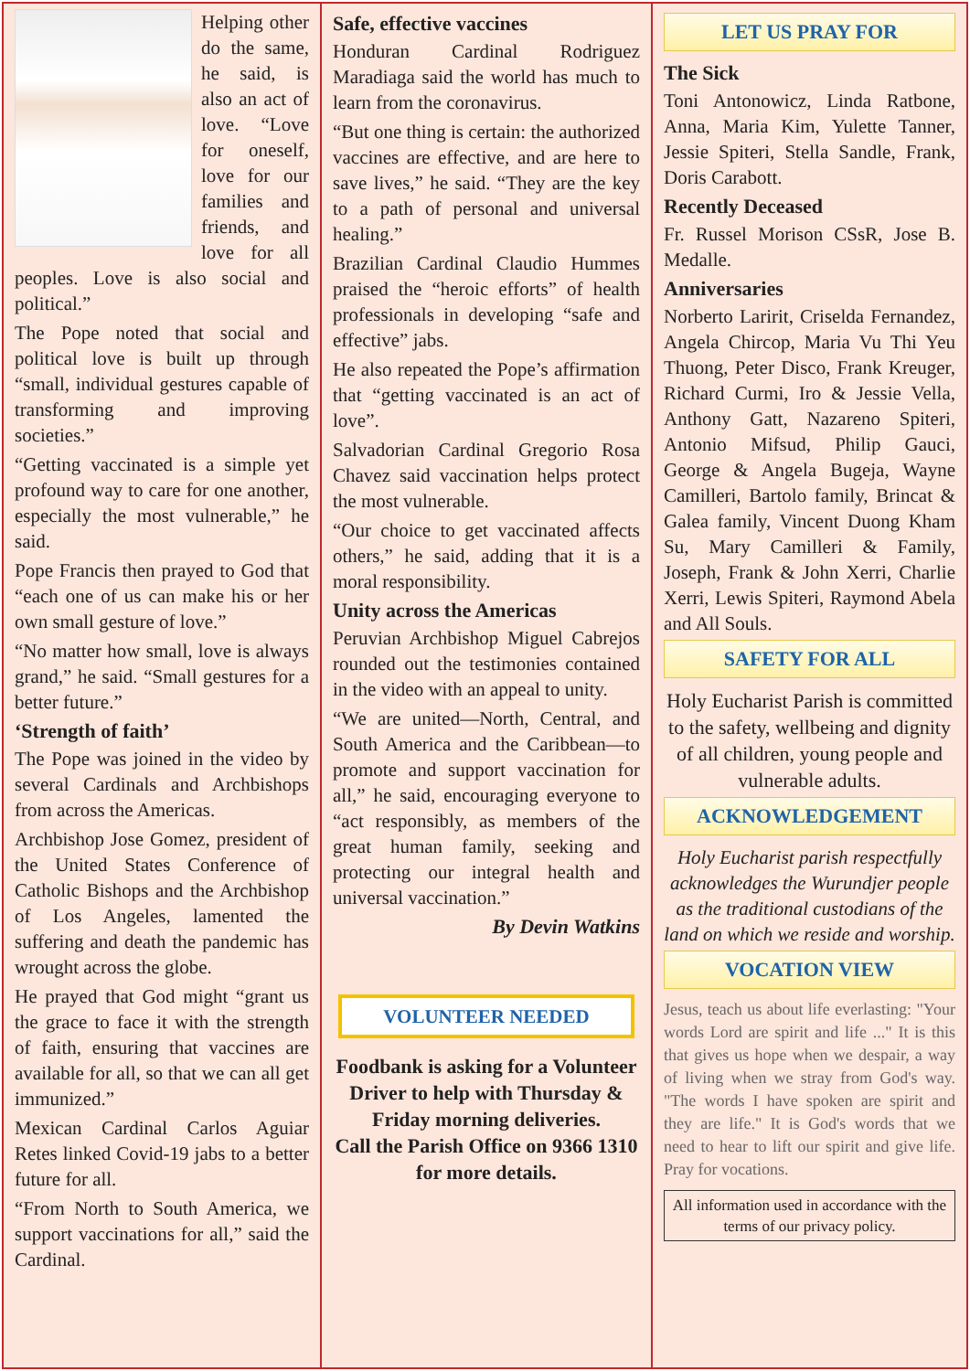Helping other do the same, he said, is also an act of love. “Love for oneself, love for our families and friends, and love for all peoples. Love is also social and political.”
The Pope noted that social and political love is built up through “small, individual gestures capable of transforming and improving societies.”
“Getting vaccinated is a simple yet profound way to care for one another, especially the most vulnerable,” he said.
Pope Francis then prayed to God that “each one of us can make his or her own small gesture of love.”
“No matter how small, love is always grand,” he said. “Small gestures for a better future.”
‘Strength of faith’
The Pope was joined in the video by several Cardinals and Archbishops from across the Americas.
Archbishop Jose Gomez, president of the United States Conference of Catholic Bishops and the Archbishop of Los Angeles, lamented the suffering and death the pandemic has wrought across the globe.
He prayed that God might “grant us the grace to face it with the strength of faith, ensuring that vaccines are available for all, so that we can all get immunized.”
Mexican Cardinal Carlos Aguiar Retes linked Covid-19 jabs to a better future for all.
“From North to South America, we support vaccinations for all,” said the Cardinal.
Safe, effective vaccines
Honduran Cardinal Rodriguez Maradiaga said the world has much to learn from the coronavirus.
“But one thing is certain: the authorized vaccines are effective, and are here to save lives,” he said. “They are the key to a path of personal and universal healing.”
Brazilian Cardinal Claudio Hummes praised the “heroic efforts” of health professionals in developing “safe and effective” jabs.
He also repeated the Pope’s affirmation that “getting vaccinated is an act of love”.
Salvadorian Cardinal Gregorio Rosa Chavez said vaccination helps protect the most vulnerable.
“Our choice to get vaccinated affects others,” he said, adding that it is a moral responsibility.
Unity across the Americas
Peruvian Archbishop Miguel Cabrejos rounded out the testimonies contained in the video with an appeal to unity.
“We are united—North, Central, and South America and the Caribbean—to promote and support vaccination for all,” he said, encouraging everyone to “act responsibly, as members of the great human family, seeking and protecting our integral health and universal vaccination.”
By Devin Watkins
VOLUNTEER NEEDED
Foodbank is asking for a Volunteer Driver to help with Thursday & Friday morning deliveries.
Call the Parish Office on 9366 1310 for more details.
LET US PRAY FOR
The Sick
Toni Antonowicz, Linda Ratbone, Anna, Maria Kim, Yulette Tanner, Jessie Spiteri, Stella Sandle, Frank, Doris Carabott.
Recently Deceased
Fr. Russel Morison CSsR, Jose B. Medalle.
Anniversaries
Norberto Laririt, Criselda Fernandez, Angela Chircop, Maria Vu Thi Yeu Thuong, Peter Disco, Frank Kreuger, Richard Curmi, Iro & Jessie Vella, Anthony Gatt, Nazareno Spiteri, Antonio Mifsud, Philip Gauci, George & Angela Bugeja, Wayne Camilleri, Bartolo family, Brincat & Galea family, Vincent Duong Kham Su, Mary Camilleri & Family, Joseph, Frank & John Xerri, Charlie Xerri, Lewis Spiteri, Raymond Abela and All Souls.
SAFETY FOR ALL
Holy Eucharist Parish is committed to the safety, wellbeing and dignity of all children, young people and vulnerable adults.
ACKNOWLEDGEMENT
Holy Eucharist parish respectfully acknowledges the Wurundjer people as the traditional custodians of the land on which we reside and worship.
VOCATION VIEW
Jesus, teach us about life everlasting: "Your words Lord are spirit and life ..." It is this that gives us hope when we despair, a way of living when we stray from God's way. "The words I have spoken are spirit and they are life." It is God's words that we need to hear to lift our spirit and give life. Pray for vocations.
All information used in accordance with the terms of our privacy policy.